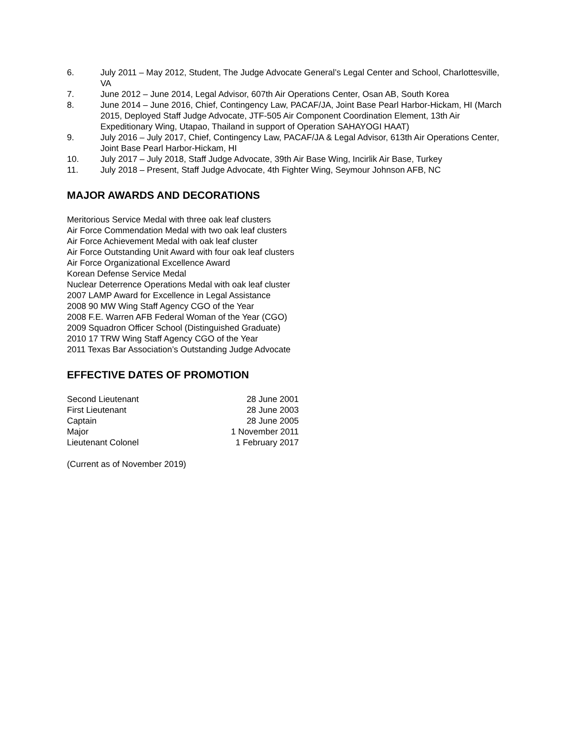6. July 2011 – May 2012, Student, The Judge Advocate General’s Legal Center and School, Charlottesville, VA
7. June 2012 – June 2014, Legal Advisor, 607th Air Operations Center, Osan AB, South Korea
8. June 2014 – June 2016, Chief, Contingency Law, PACAF/JA, Joint Base Pearl Harbor-Hickam, HI (March 2015, Deployed Staff Judge Advocate, JTF-505 Air Component Coordination Element, 13th Air Expeditionary Wing, Utapao, Thailand in support of Operation SAHAYOGI HAAT)
9. July 2016 – July 2017, Chief, Contingency Law, PACAF/JA & Legal Advisor, 613th Air Operations Center, Joint Base Pearl Harbor-Hickam, HI
10. July 2017 – July 2018, Staff Judge Advocate, 39th Air Base Wing, Incirlik Air Base, Turkey
11. July 2018 – Present, Staff Judge Advocate, 4th Fighter Wing, Seymour Johnson AFB, NC
MAJOR AWARDS AND DECORATIONS
Meritorious Service Medal with three oak leaf clusters
Air Force Commendation Medal with two oak leaf clusters
Air Force Achievement Medal with oak leaf cluster
Air Force Outstanding Unit Award with four oak leaf clusters
Air Force Organizational Excellence Award
Korean Defense Service Medal
Nuclear Deterrence Operations Medal with oak leaf cluster
2007 LAMP Award for Excellence in Legal Assistance
2008 90 MW Wing Staff Agency CGO of the Year
2008 F.E. Warren AFB Federal Woman of the Year (CGO)
2009 Squadron Officer School (Distinguished Graduate)
2010 17 TRW Wing Staff Agency CGO of the Year
2011 Texas Bar Association’s Outstanding Judge Advocate
EFFECTIVE DATES OF PROMOTION
| Second Lieutenant | 28 June 2001 |
| First Lieutenant | 28 June 2003 |
| Captain | 28 June 2005 |
| Major | 1 November 2011 |
| Lieutenant Colonel | 1 February 2017 |
(Current as of November 2019)